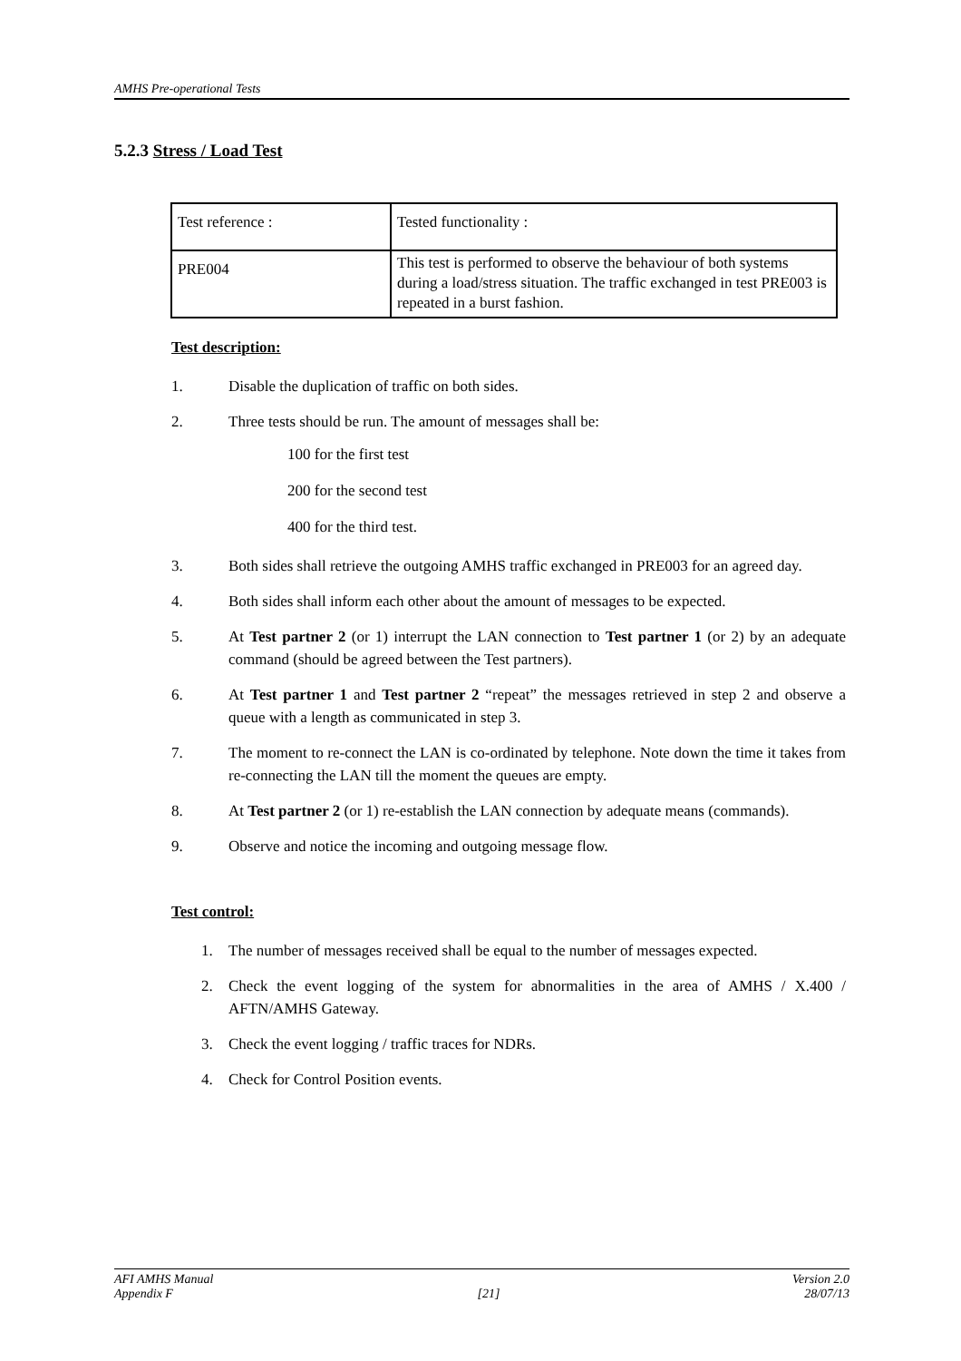AMHS Pre-operational Tests
5.2.3 Stress / Load Test
| Test reference : | Tested functionality : |
| PRE004 | This test is performed to observe the behaviour of both systems during a load/stress situation. The traffic exchanged in test PRE003 is repeated in a burst fashion. |
Test description:
1. Disable the duplication of traffic on both sides.
2. Three tests should be run. The amount of messages shall be:
100 for the first test
200 for the second test
400 for the third test.
3. Both sides shall retrieve the outgoing AMHS traffic exchanged in PRE003 for an agreed day.
4. Both sides shall inform each other about the amount of messages to be expected.
5. At Test partner 2 (or 1) interrupt the LAN connection to Test partner 1 (or 2) by an adequate command (should be agreed between the Test partners).
6. At Test partner 1 and Test partner 2 “repeat” the messages retrieved in step 2 and observe a queue with a length as communicated in step 3.
7. The moment to re-connect the LAN is co-ordinated by telephone. Note down the time it takes from re-connecting the LAN till the moment the queues are empty.
8. At Test partner 2 (or 1) re-establish the LAN connection by adequate means (commands).
9. Observe and notice the incoming and outgoing message flow.
Test control:
1. The number of messages received shall be equal to the number of messages expected.
2. Check the event logging of the system for abnormalities in the area of AMHS / X.400 / AFTN/AMHS Gateway.
3. Check the event logging / traffic traces for NDRs.
4. Check for Control Position events.
AFI AMHS Manual Version 2.0
Appendix F [21] 28/07/13